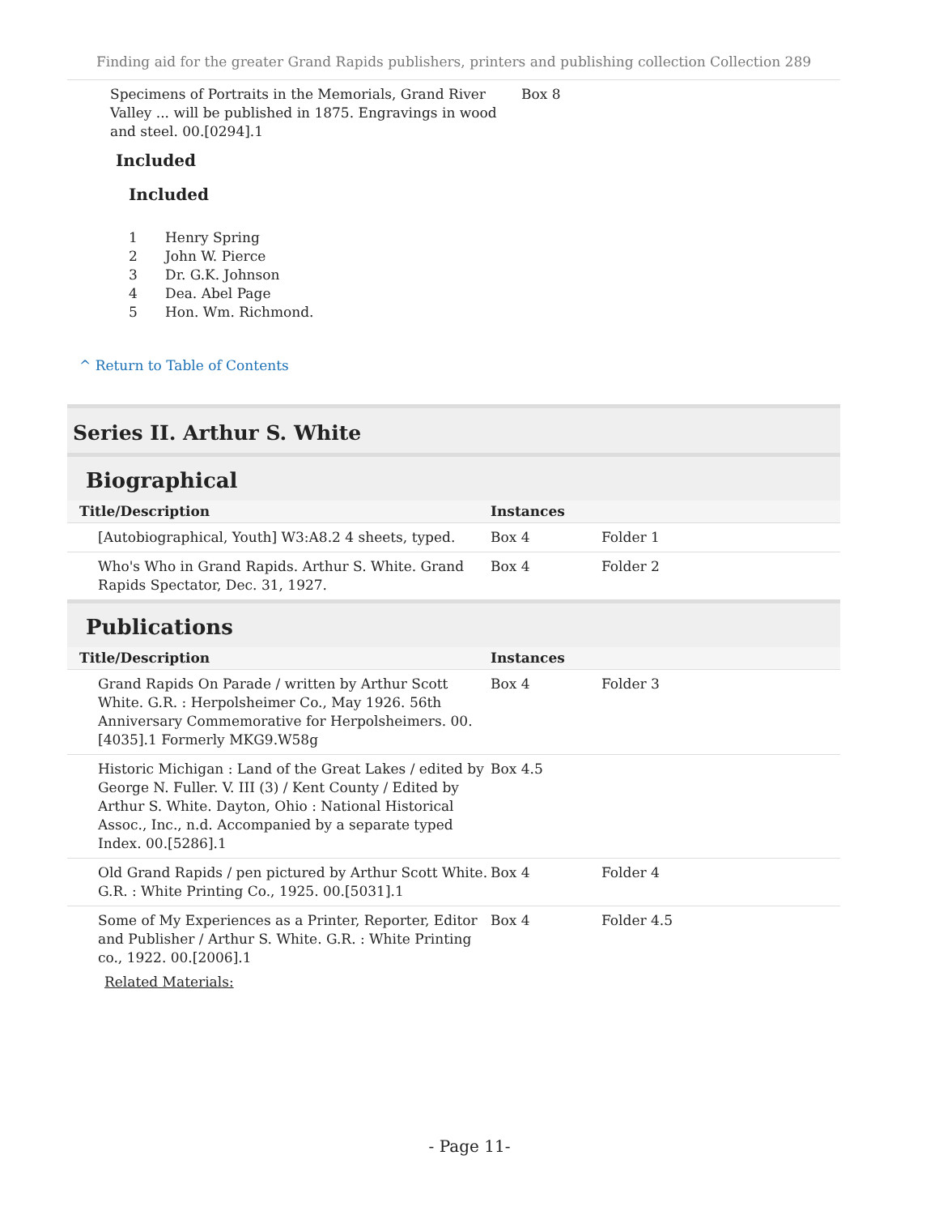Finding aid for the greater Grand Rapids publishers, printers and publishing collection Collection 289
| Specimens of Portraits in the Memorials, Grand River Valley ... will be published in 1875. Engravings in wood and steel. 00.[0294].1 | Box 8 |
Included
Included
1 Henry Spring
2 John W. Pierce
3 Dr. G.K. Johnson
4 Dea. Abel Page
5 Hon. Wm. Richmond.
^ Return to Table of Contents
Series II. Arthur S. White
Biographical
| Title/Description | Instances | |
| --- | --- | --- |
| [Autobiographical, Youth] W3:A8.2 4 sheets, typed. | Box 4 | Folder 1 |
| Who's Who in Grand Rapids. Arthur S. White. Grand Rapids Spectator, Dec. 31, 1927. | Box 4 | Folder 2 |
Publications
| Title/Description | Instances | |
| --- | --- | --- |
| Grand Rapids On Parade / written by Arthur Scott White. G.R. : Herpolsheimer Co., May 1926. 56th Anniversary Commemorative for Herpolsheimers. 00.[4035].1 Formerly MKG9.W58g | Box 4 | Folder 3 |
| Historic Michigan : Land of the Great Lakes / edited by George N. Fuller. V. III (3) / Kent County / Edited by Arthur S. White. Dayton, Ohio : National Historical Assoc., Inc., n.d. Accompanied by a separate typed Index. 00.[5286].1 | Box 4.5 | |
| Old Grand Rapids / pen pictured by Arthur Scott White. G.R. : White Printing Co., 1925. 00.[5031].1 | Box 4 | Folder 4 |
| Some of My Experiences as a Printer, Reporter, Editor and Publisher / Arthur S. White. G.R. : White Printing co., 1922. 00.[2006].1 Related Materials: | Box 4 | Folder 4.5 |
- Page 11-